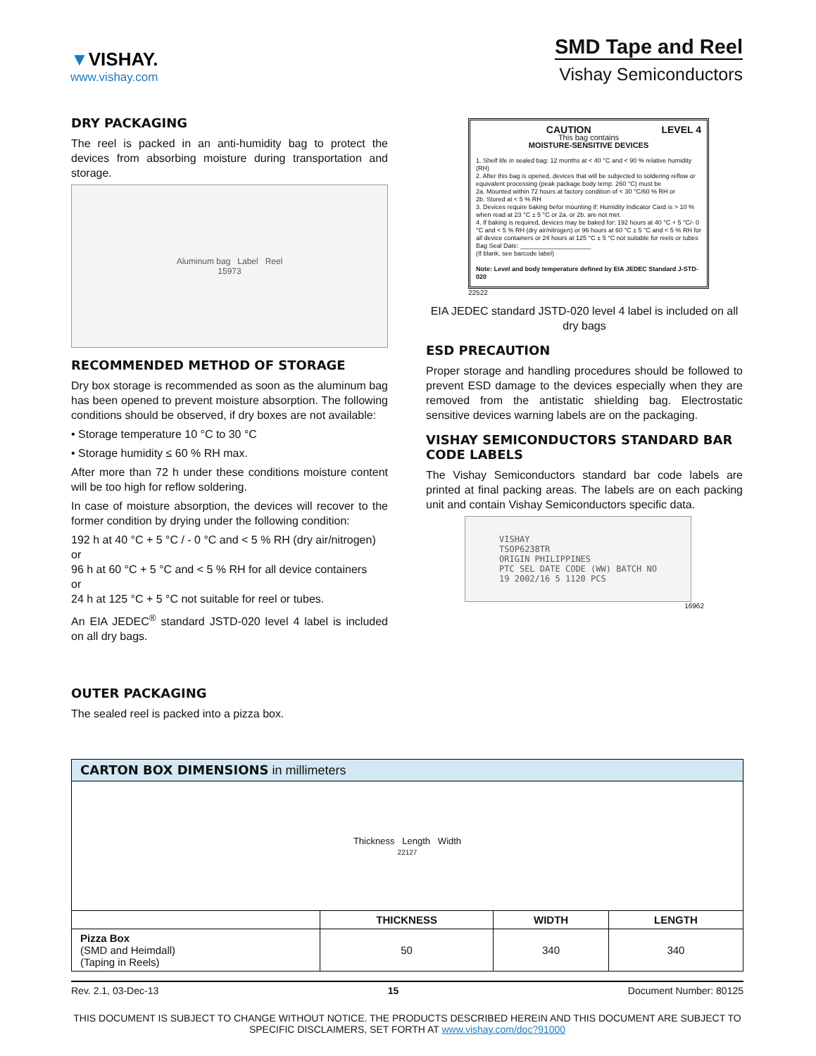▼VISHAY.
www.vishay.com
SMD Tape and Reel
Vishay Semiconductors
DRY PACKAGING
The reel is packed in an anti-humidity bag to protect the devices from absorbing moisture during transportation and storage.
Aluminum bag Label Reel
15973
RECOMMENDED METHOD OF STORAGE
Dry box storage is recommended as soon as the aluminum bag has been opened to prevent moisture absorption. The following conditions should be observed, if dry boxes are not available:
• Storage temperature 10 °C to 30 °C
• Storage humidity ≤ 60 % RH max.
After more than 72 h under these conditions moisture content will be too high for reflow soldering.
In case of moisture absorption, the devices will recover to the former condition by drying under the following condition:
192 h at 40 °C + 5 °C / - 0 °C and < 5 % RH (dry air/nitrogen)
or
96 h at 60 °C + 5 °C and < 5 % RH for all device containers
or
24 h at 125 °C + 5 °C not suitable for reel or tubes.
An EIA JEDEC<sup>®</sup> standard JSTD-020 level 4 label is included on all dry bags.
OUTER PACKAGING
The sealed reel is packed into a pizza box.
CAUTION LEVEL 4
This bag contains
MOISTURE-SENSITIVE DEVICES
1. Shelf life in sealed bag: 12 months at < 40 °C and < 90 % relative humidity (RH)
2. After this bag is opened, devices that will be subjected to soldering reflow or equivalent processing (peak package body temp. 260 °C) must be
2a. Mounted within 72 hours at factory condition of < 30 °C/60 % RH or
2b. Stored at < 5 % RH
3. Devices require baking befor mounting if: Humidity Indicator Card is > 10 % when read at 23 °C ± 5 °C or 2a. or 2b. are not met.
4. If baking is required, devices may be baked for: 192 hours at 40 °C + 5 °C/- 0 °C and < 5 % RH (dry air/nitrogen) or 96 hours at 60 °C ± 5 °C and < 5 % RH for all device containers or 24 hours at 125 °C ± 5 °C not suitable for reels or tubes
Bag Seal Date: ____________________
(If blank, see barcode label)
Note: Level and body temperature defined by EIA JEDEC Standard J-STD-020
22522
EIA JEDEC standard JSTD-020 level 4 label is included on all dry bags
ESD PRECAUTION
Proper storage and handling procedures should be followed to prevent ESD damage to the devices especially when they are removed from the antistatic shielding bag. Electrostatic sensitive devices warning labels are on the packaging.
VISHAY SEMICONDUCTORS STANDARD BAR CODE LABELS
The Vishay Semiconductors standard bar code labels are printed at final packing areas. The labels are on each packing unit and contain Vishay Semiconductors specific data.
VISHAY
TSOP6238TR
ORIGIN PHILIPPINES
PTC SEL DATE CODE (WW) BATCH NO
19 2002/16 5 1120 PCS
16962
| CARTON BOX DIMENSIONS in millimeters | | | |
| --- | --- | --- | --- |
| Thickness Length Width 22127 | | | |
| | THICKNESS | WIDTH | LENGTH |
| Pizza Box (SMD and Heimdall) (Taping in Reels) | 50 | 340 | 340 |
Rev. 2.1, 03-Dec-13 15 Document Number: 80125
THIS DOCUMENT IS SUBJECT TO CHANGE WITHOUT NOTICE. THE PRODUCTS DESCRIBED HEREIN AND THIS DOCUMENT ARE SUBJECT TO SPECIFIC DISCLAIMERS, SET FORTH AT www.vishay.com/doc?91000